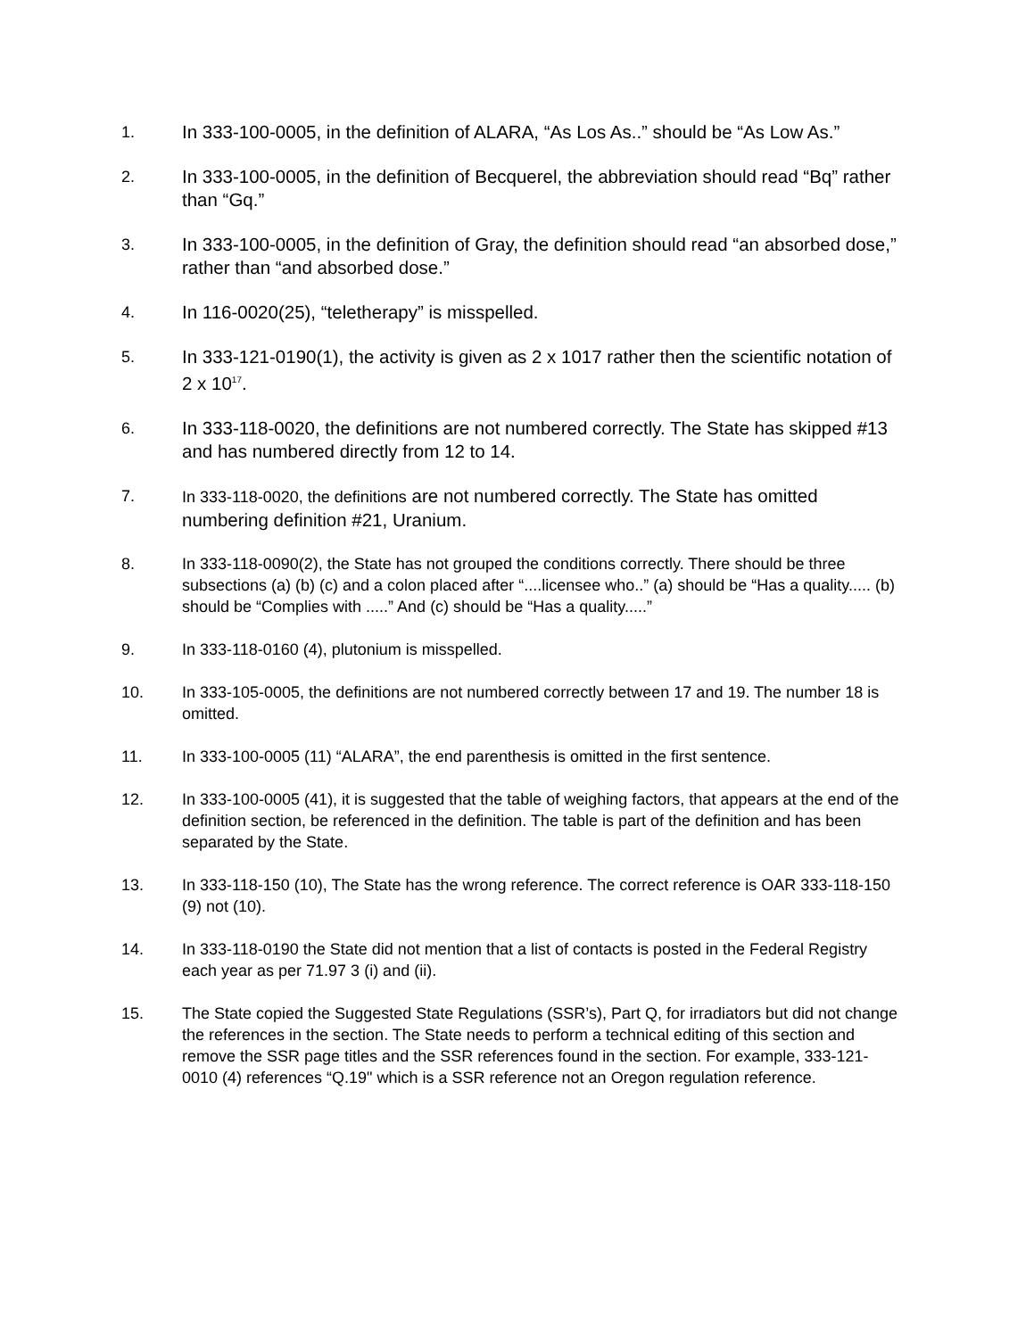1. In 333-100-0005, in the definition of ALARA, “As Los As..” should be “As Low As.”
2. In 333-100-0005, in the definition of Becquerel, the abbreviation should read “Bq” rather than “Gq.”
3. In 333-100-0005, in the definition of Gray, the definition should read “an absorbed dose,” rather than “and absorbed dose.”
4. In 116-0020(25), “teletherapy” is misspelled.
5. In 333-121-0190(1), the activity is given as 2 x 1017 rather then the scientific notation of 2 x 10<sup>17</sup>.
6. In 333-118-0020, the definitions are not numbered correctly. The State has skipped #13 and has numbered directly from 12 to 14.
7. In 333-118-0020, the definitions are not numbered correctly. The State has omitted numbering definition #21, Uranium.
8. In 333-118-0090(2), the State has not grouped the conditions correctly. There should be three subsections (a) (b) (c) and a colon placed after “....licensee who..” (a) should be “Has a quality..... (b) should be “Complies with .....” And (c) should be “Has a quality.....”
9. In 333-118-0160 (4), plutonium is misspelled.
10. In 333-105-0005, the definitions are not numbered correctly between 17 and 19. The number 18 is omitted.
11. In 333-100-0005 (11) “ALARA”, the end parenthesis is omitted in the first sentence.
12. In 333-100-0005 (41), it is suggested that the table of weighing factors, that appears at the end of the definition section, be referenced in the definition. The table is part of the definition and has been separated by the State.
13. In 333-118-150 (10), The State has the wrong reference. The correct reference is OAR 333-118-150 (9) not (10).
14. In 333-118-0190 the State did not mention that a list of contacts is posted in the Federal Registry each year as per 71.97 3 (i) and (ii).
15. The State copied the Suggested State Regulations (SSR’s), Part Q, for irradiators but did not change the references in the section. The State needs to perform a technical editing of this section and remove the SSR page titles and the SSR references found in the section. For example, 333-121-0010 (4) references “Q.19" which is a SSR reference not an Oregon regulation reference.